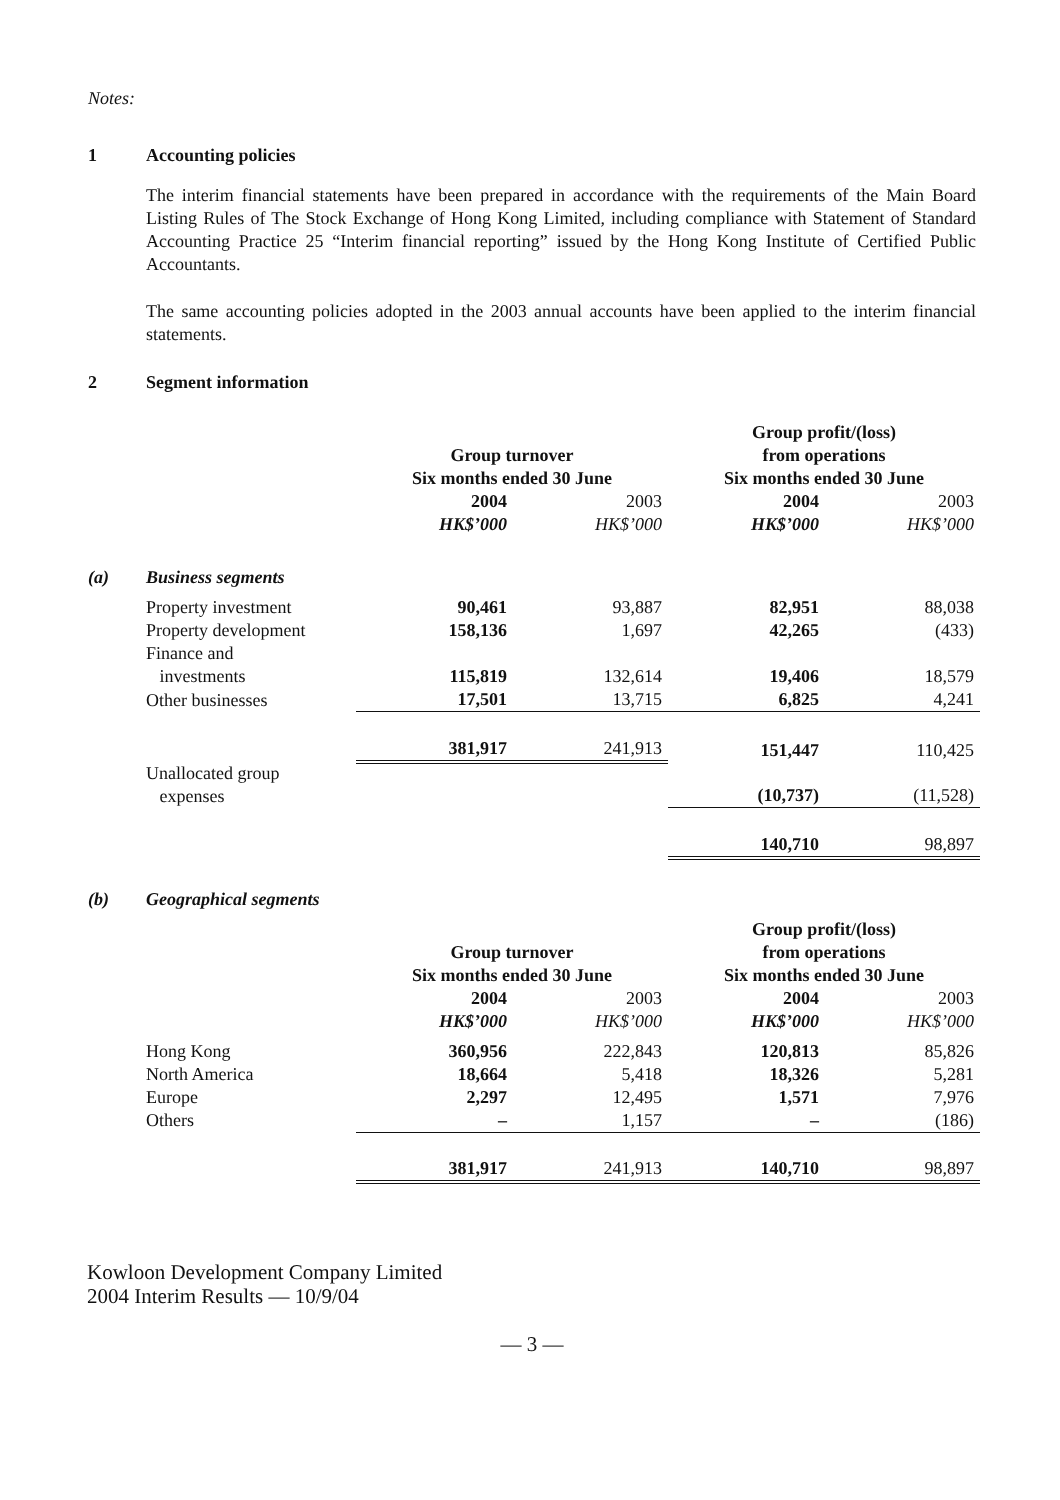Notes:
1 Accounting policies
The interim financial statements have been prepared in accordance with the requirements of the Main Board Listing Rules of The Stock Exchange of Hong Kong Limited, including compliance with Statement of Standard Accounting Practice 25 “Interim financial reporting” issued by the Hong Kong Institute of Certified Public Accountants.
The same accounting policies adopted in the 2003 annual accounts have been applied to the interim financial statements.
2 Segment information
| | | | | Group profit/(loss) | |
| | | Group turnover | | from operations | |
| | | Six months ended 30 June | | Six months ended 30 June | |
| | | 2004 | 2003 | 2004 | 2003 |
| | | HK$’000 | HK$’000 | HK$’000 | HK$’000 |
| (a) | Business segments | | | | |
| | Property investment | 90,461 | 93,887 | 82,951 | 88,038 |
| | Property development | 158,136 | 1,697 | 42,265 | (433) |
| | Finance and investments | 115,819 | 132,614 | 19,406 | 18,579 |
| | Other businesses | 17,501 | 13,715 | 6,825 | 4,241 |
| | | 381,917 | 241,913 | 151,447 | 110,425 |
| | Unallocated group expenses | | | (10,737) | (11,528) |
| | | | | 140,710 | 98,897 |
| (b) | Geographical segments | | | | |
| | | | | Group profit/(loss) | |
| | | Group turnover | | from operations | |
| | | Six months ended 30 June | | Six months ended 30 June | |
| | | 2004 | 2003 | 2004 | 2003 |
| | | HK$’000 | HK$’000 | HK$’000 | HK$’000 |
| | Hong Kong | 360,956 | 222,843 | 120,813 | 85,826 |
| | North America | 18,664 | 5,418 | 18,326 | 5,281 |
| | Europe | 2,297 | 12,495 | 1,571 | 7,976 |
| | Others | – | 1,157 | – | (186) |
| | | 381,917 | 241,913 | 140,710 | 98,897 |
Kowloon Development Company Limited
2004 Interim Results — 10/9/04
— 3 —